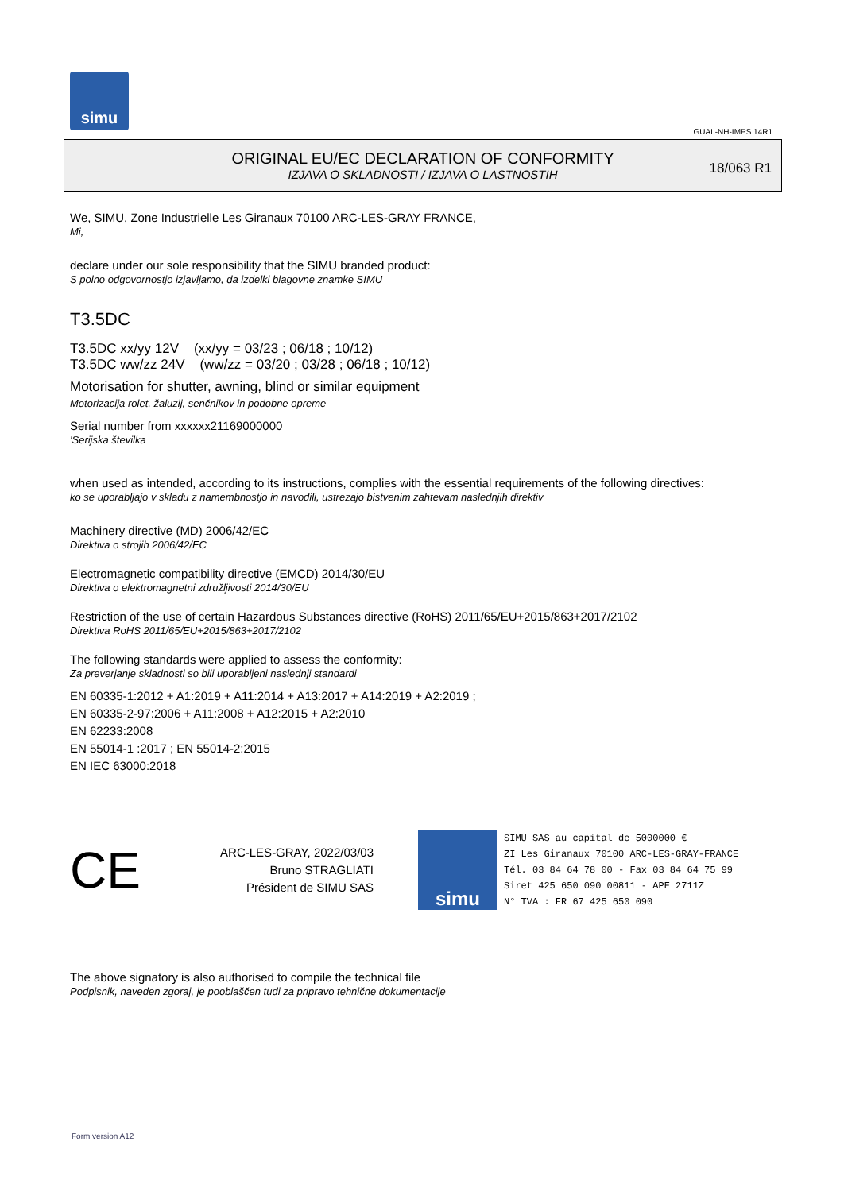simu
GUAL-NH-IMPS 14R1
ORIGINAL EU/EC DECLARATION OF CONFORMITY
IZJAVA O SKLADNOSTI / IZJAVA O LASTNOSTIH
18/063 R1
We, SIMU, Zone Industrielle Les Giranaux 70100 ARC-LES-GRAY FRANCE,
Mi,
declare under our sole responsibility that the SIMU branded product:
S polno odgovornostjo izjavljamo, da izdelki blagovne znamke SIMU
T3.5DC
T3.5DC xx/yy 12V (xx/yy = 03/23 ; 06/18 ; 10/12)
T3.5DC ww/zz 24V (ww/zz = 03/20 ; 03/28 ; 06/18 ; 10/12)
Motorisation for shutter, awning, blind or similar equipment
Motorizacija rolet, žaluzij, senčnikov in podobne opreme
Serial number from xxxxxx21169000000
'Serijska številka
when used as intended, according to its instructions, complies with the essential requirements of the following directives:
ko se uporabljajo v skladu z namembnostjo in navodili, ustrezajo bistvenim zahtevam naslednjih direktiv
Machinery directive (MD) 2006/42/EC
Direktiva o strojih 2006/42/EC
Electromagnetic compatibility directive (EMCD) 2014/30/EU
Direktiva o elektromagnetni združljivosti 2014/30/EU
Restriction of the use of certain Hazardous Substances directive (RoHS) 2011/65/EU+2015/863+2017/2102
Direktiva RoHS 2011/65/EU+2015/863+2017/2102
The following standards were applied to assess the conformity:
Za preverjanje skladnosti so bili uporabljeni naslednji standardi
EN 60335-1:2012 + A1:2019 + A11:2014 + A13:2017 + A14:2019 + A2:2019 ;
EN 60335-2-97:2006 + A11:2008 + A12:2015 + A2:2010
EN 62233:2008
EN 55014-1 :2017 ; EN 55014-2:2015
EN IEC 63000:2018
CE
ARC-LES-GRAY, 2022/03/03
Bruno STRAGLIATI
Président de SIMU SAS
simu
SIMU SAS au capital de 5000000 €
ZI Les Giranaux 70100 ARC-LES-GRAY-FRANCE
Tél. 03 84 64 78 00 - Fax 03 84 64 75 99
Siret 425 650 090 00811 - APE 2711Z
N° TVA : FR 67 425 650 090
The above signatory is also authorised to compile the technical file
Podpisnik, naveden zgoraj, je pooblaščen tudi za pripravo tehnične dokumentacije
Form version A12